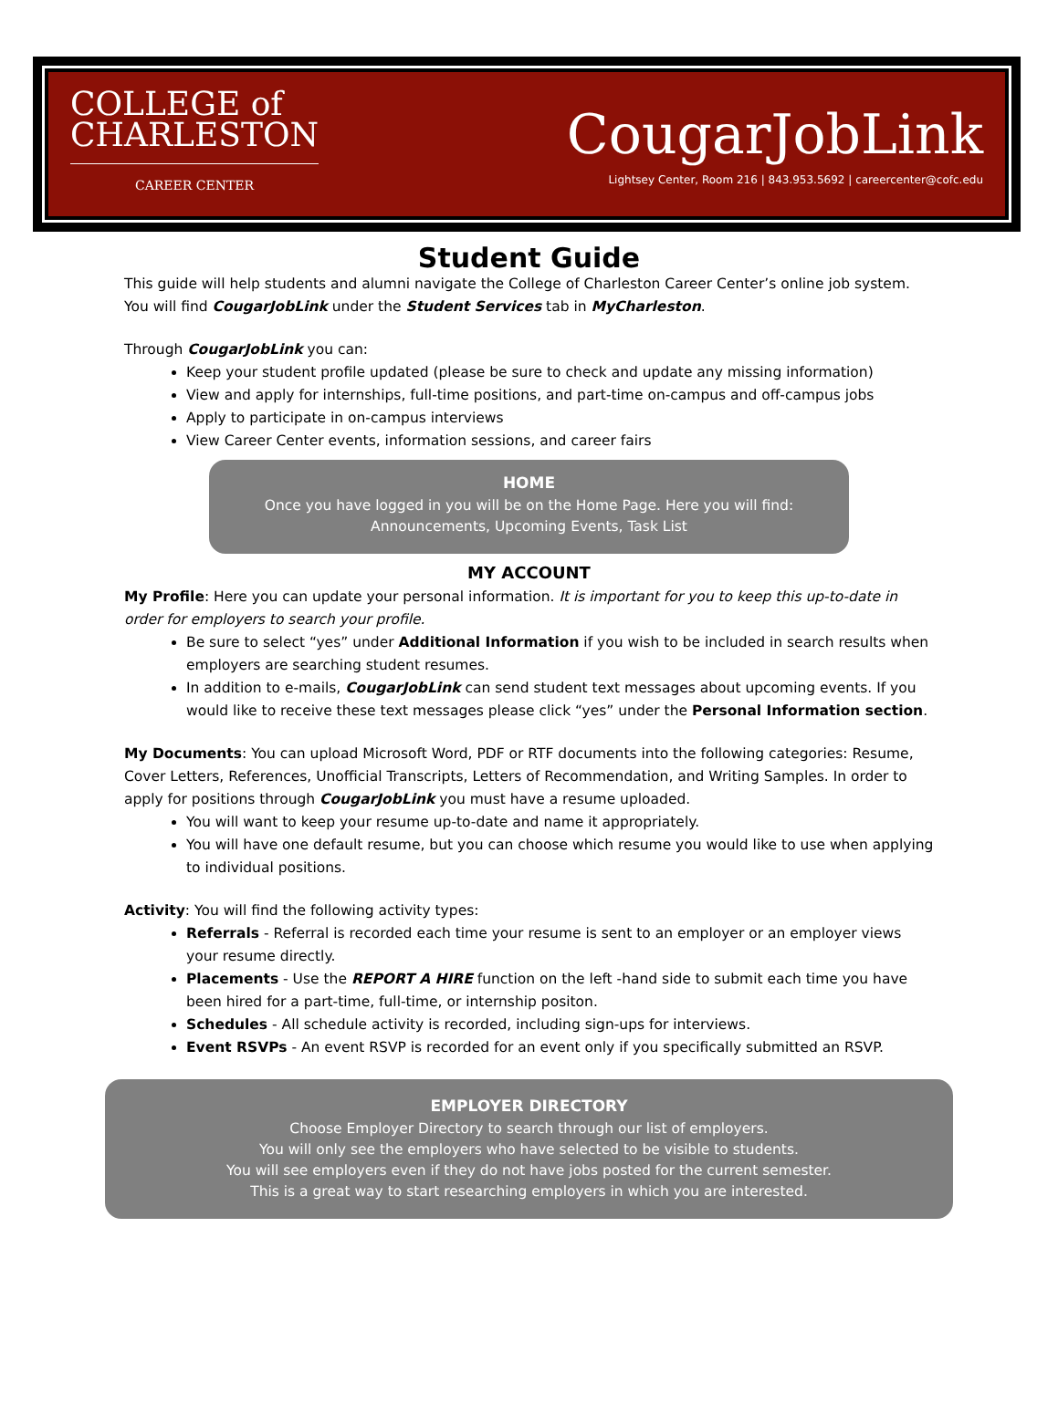COLLEGE of
CHARLESTON
CAREER CENTER
CougarJobLink
Lightsey Center, Room 216 | 843.953.5692 | careercenter@cofc.edu
Student Guide
This guide will help students and alumni navigate the College of Charleston Career Center’s online job system. You will find CougarJobLink under the Student Services tab in MyCharleston.
Through CougarJobLink you can:
Keep your student profile updated (please be sure to check and update any missing information)
View and apply for internships, full-time positions, and part-time on-campus and off-campus jobs
Apply to participate in on-campus interviews
View Career Center events, information sessions, and career fairs
HOME
Once you have logged in you will be on the Home Page. Here you will find:
Announcements, Upcoming Events, Task List
MY ACCOUNT
My Profile: Here you can update your personal information. It is important for you to keep this up-to-date in order for employers to search your profile.
Be sure to select “yes” under Additional Information if you wish to be included in search results when employers are searching student resumes.
In addition to e-mails, CougarJobLink can send student text messages about upcoming events. If you would like to receive these text messages please click “yes” under the Personal Information section.
My Documents: You can upload Microsoft Word, PDF or RTF documents into the following categories: Resume, Cover Letters, References, Unofficial Transcripts, Letters of Recommendation, and Writing Samples. In order to apply for positions through CougarJobLink you must have a resume uploaded.
You will want to keep your resume up-to-date and name it appropriately.
You will have one default resume, but you can choose which resume you would like to use when applying to individual positions.
Activity: You will find the following activity types:
Referrals - Referral is recorded each time your resume is sent to an employer or an employer views your resume directly.
Placements - Use the REPORT A HIRE function on the left -hand side to submit each time you have been hired for a part-time, full-time, or internship positon.
Schedules - All schedule activity is recorded, including sign-ups for interviews.
Event RSVPs - An event RSVP is recorded for an event only if you specifically submitted an RSVP.
EMPLOYER DIRECTORY
Choose Employer Directory to search through our list of employers.
You will only see the employers who have selected to be visible to students.
You will see employers even if they do not have jobs posted for the current semester.
This is a great way to start researching employers in which you are interested.